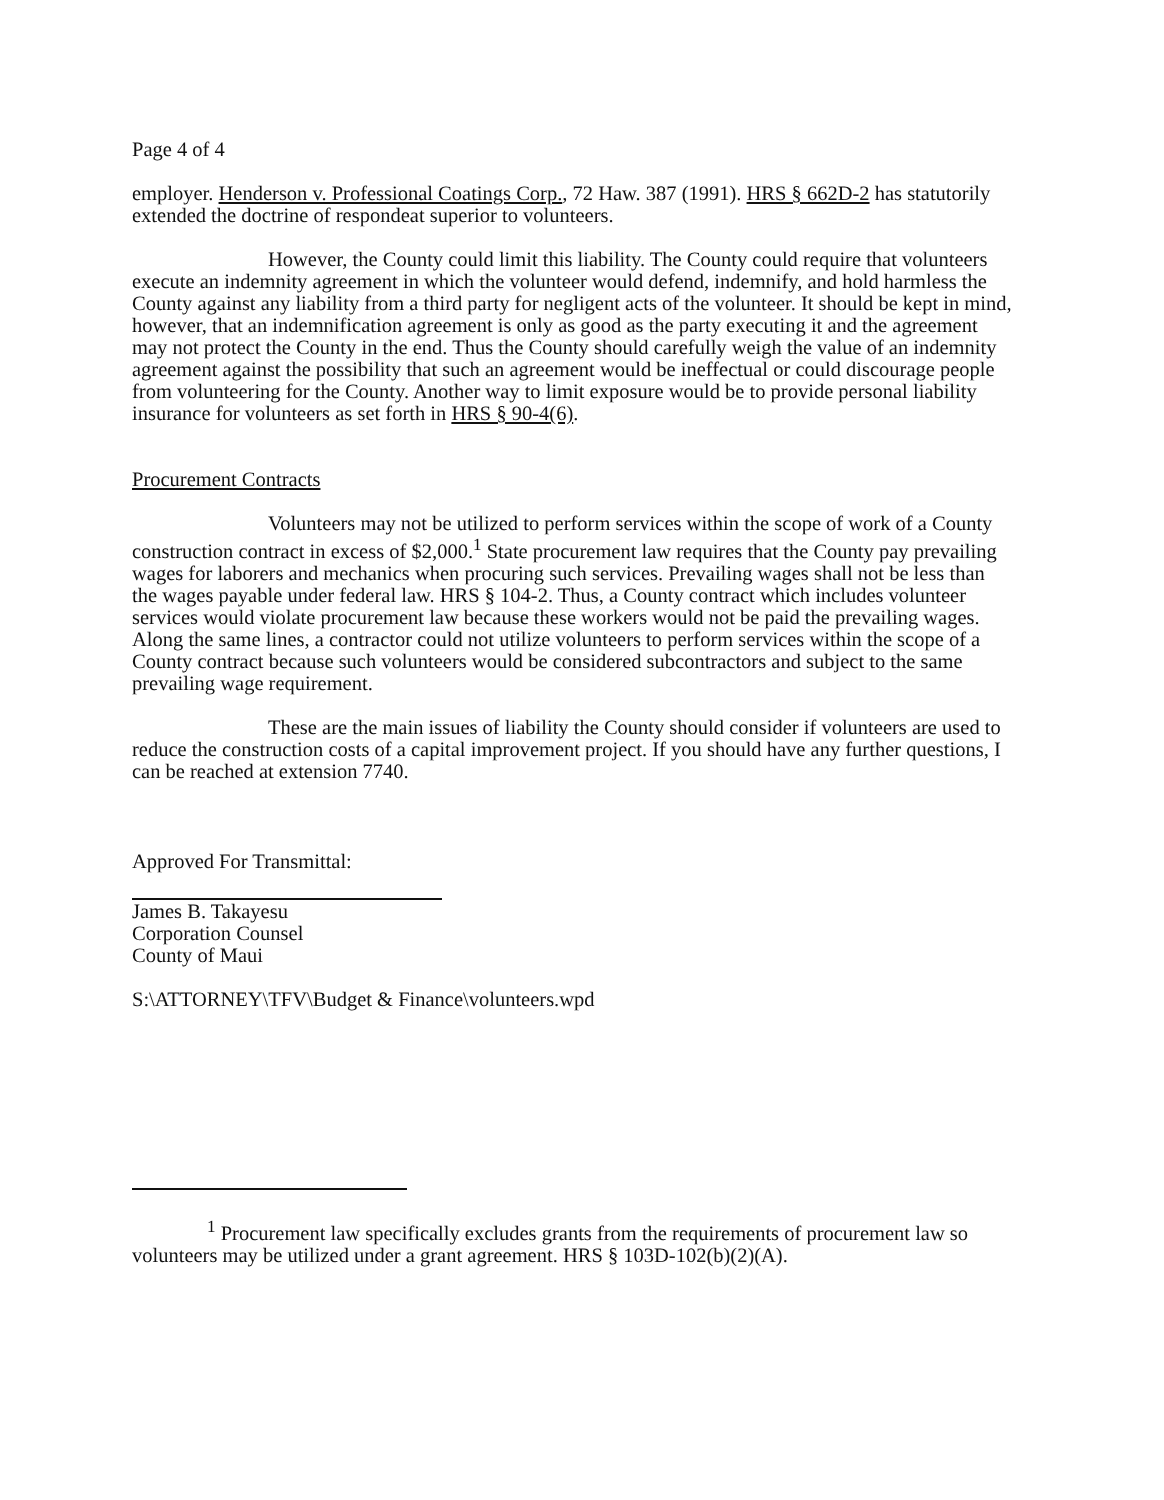Page 4 of 4
employer. Henderson v. Professional Coatings Corp., 72 Haw. 387 (1991). HRS § 662D-2 has statutorily extended the doctrine of respondeat superior to volunteers.
However, the County could limit this liability. The County could require that volunteers execute an indemnity agreement in which the volunteer would defend, indemnify, and hold harmless the County against any liability from a third party for negligent acts of the volunteer. It should be kept in mind, however, that an indemnification agreement is only as good as the party executing it and the agreement may not protect the County in the end. Thus the County should carefully weigh the value of an indemnity agreement against the possibility that such an agreement would be ineffectual or could discourage people from volunteering for the County. Another way to limit exposure would be to provide personal liability insurance for volunteers as set forth in HRS § 90-4(6).
Procurement Contracts
Volunteers may not be utilized to perform services within the scope of work of a County construction contract in excess of $2,000.<sup>1</sup> State procurement law requires that the County pay prevailing wages for laborers and mechanics when procuring such services. Prevailing wages shall not be less than the wages payable under federal law. HRS § 104-2. Thus, a County contract which includes volunteer services would violate procurement law because these workers would not be paid the prevailing wages. Along the same lines, a contractor could not utilize volunteers to perform services within the scope of a County contract because such volunteers would be considered subcontractors and subject to the same prevailing wage requirement.
These are the main issues of liability the County should consider if volunteers are used to reduce the construction costs of a capital improvement project. If you should have any further questions, I can be reached at extension 7740.
Approved For Transmittal:
James B. Takayesu
Corporation Counsel
County of Maui
S:\ATTORNEY\TFV\Budget & Finance\volunteers.wpd
<sup>1</sup> Procurement law specifically excludes grants from the requirements of procurement law so volunteers may be utilized under a grant agreement. HRS § 103D-102(b)(2)(A).